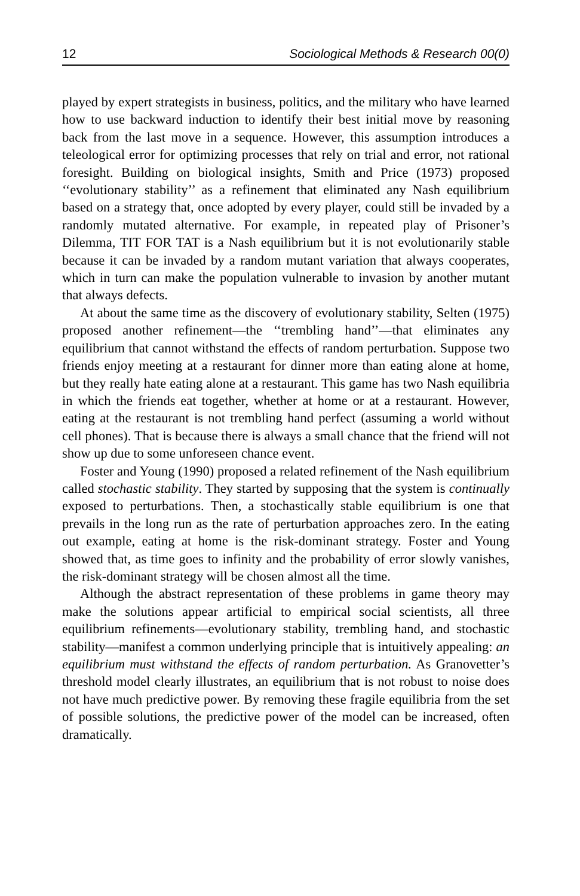12 Sociological Methods & Research 00(0)
played by expert strategists in business, politics, and the military who have learned how to use backward induction to identify their best initial move by reasoning back from the last move in a sequence. However, this assumption introduces a teleological error for optimizing processes that rely on trial and error, not rational foresight. Building on biological insights, Smith and Price (1973) proposed ‘‘evolutionary stability’’ as a refinement that eliminated any Nash equilibrium based on a strategy that, once adopted by every player, could still be invaded by a randomly mutated alternative. For example, in repeated play of Prisoner’s Dilemma, TIT FOR TAT is a Nash equilibrium but it is not evolutionarily stable because it can be invaded by a random mutant variation that always cooperates, which in turn can make the population vulnerable to invasion by another mutant that always defects.
At about the same time as the discovery of evolutionary stability, Selten (1975) proposed another refinement—the ‘‘trembling hand’’—that eliminates any equilibrium that cannot withstand the effects of random perturbation. Suppose two friends enjoy meeting at a restaurant for dinner more than eating alone at home, but they really hate eating alone at a restaurant. This game has two Nash equilibria in which the friends eat together, whether at home or at a restaurant. However, eating at the restaurant is not trembling hand perfect (assuming a world without cell phones). That is because there is always a small chance that the friend will not show up due to some unforeseen chance event.
Foster and Young (1990) proposed a related refinement of the Nash equilibrium called stochastic stability. They started by supposing that the system is continually exposed to perturbations. Then, a stochastically stable equilibrium is one that prevails in the long run as the rate of perturbation approaches zero. In the eating out example, eating at home is the risk-dominant strategy. Foster and Young showed that, as time goes to infinity and the probability of error slowly vanishes, the risk-dominant strategy will be chosen almost all the time.
Although the abstract representation of these problems in game theory may make the solutions appear artificial to empirical social scientists, all three equilibrium refinements—evolutionary stability, trembling hand, and stochastic stability—manifest a common underlying principle that is intuitively appealing: an equilibrium must withstand the effects of random perturbation. As Granovetter’s threshold model clearly illustrates, an equilibrium that is not robust to noise does not have much predictive power. By removing these fragile equilibria from the set of possible solutions, the predictive power of the model can be increased, often dramatically.